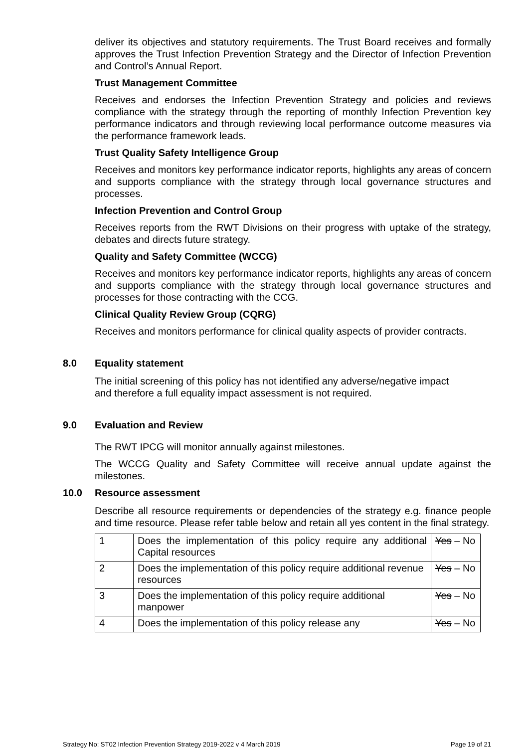deliver its objectives and statutory requirements. The Trust Board receives and formally approves the Trust Infection Prevention Strategy and the Director of Infection Prevention and Control’s Annual Report.
Trust Management Committee
Receives and endorses the Infection Prevention Strategy and policies and reviews compliance with the strategy through the reporting of monthly Infection Prevention key performance indicators and through reviewing local performance outcome measures via the performance framework leads.
Trust Quality Safety Intelligence Group
Receives and monitors key performance indicator reports, highlights any areas of concern and supports compliance with the strategy through local governance structures and processes.
Infection Prevention and Control Group
Receives reports from the RWT Divisions on their progress with uptake of the strategy, debates and directs future strategy.
Quality and Safety Committee (WCCG)
Receives and monitors key performance indicator reports, highlights any areas of concern and supports compliance with the strategy through local governance structures and processes for those contracting with the CCG.
Clinical Quality Review Group (CQRG)
Receives and monitors performance for clinical quality aspects of provider contracts.
8.0 Equality statement
The initial screening of this policy has not identified any adverse/negative impact
and therefore a full equality impact assessment is not required.
9.0 Evaluation and Review
The RWT IPCG will monitor annually against milestones.
The WCCG Quality and Safety Committee will receive annual update against the milestones.
10.0 Resource assessment
Describe all resource requirements or dependencies of the strategy e.g. finance people and time resource. Please refer table below and retain all yes content in the final strategy.
| 1 | Does the implementation of this policy require any additional Capital resources | Yes – No |
| 2 | Does the implementation of this policy require additional revenue resources | Yes – No |
| 3 | Does the implementation of this policy require additional manpower | Yes – No |
| 4 | Does the implementation of this policy release any | Yes – No |
Strategy No: ST02 Infection Prevention Strategy 2019-2022 v 4 March 2019 Page 19 of 21